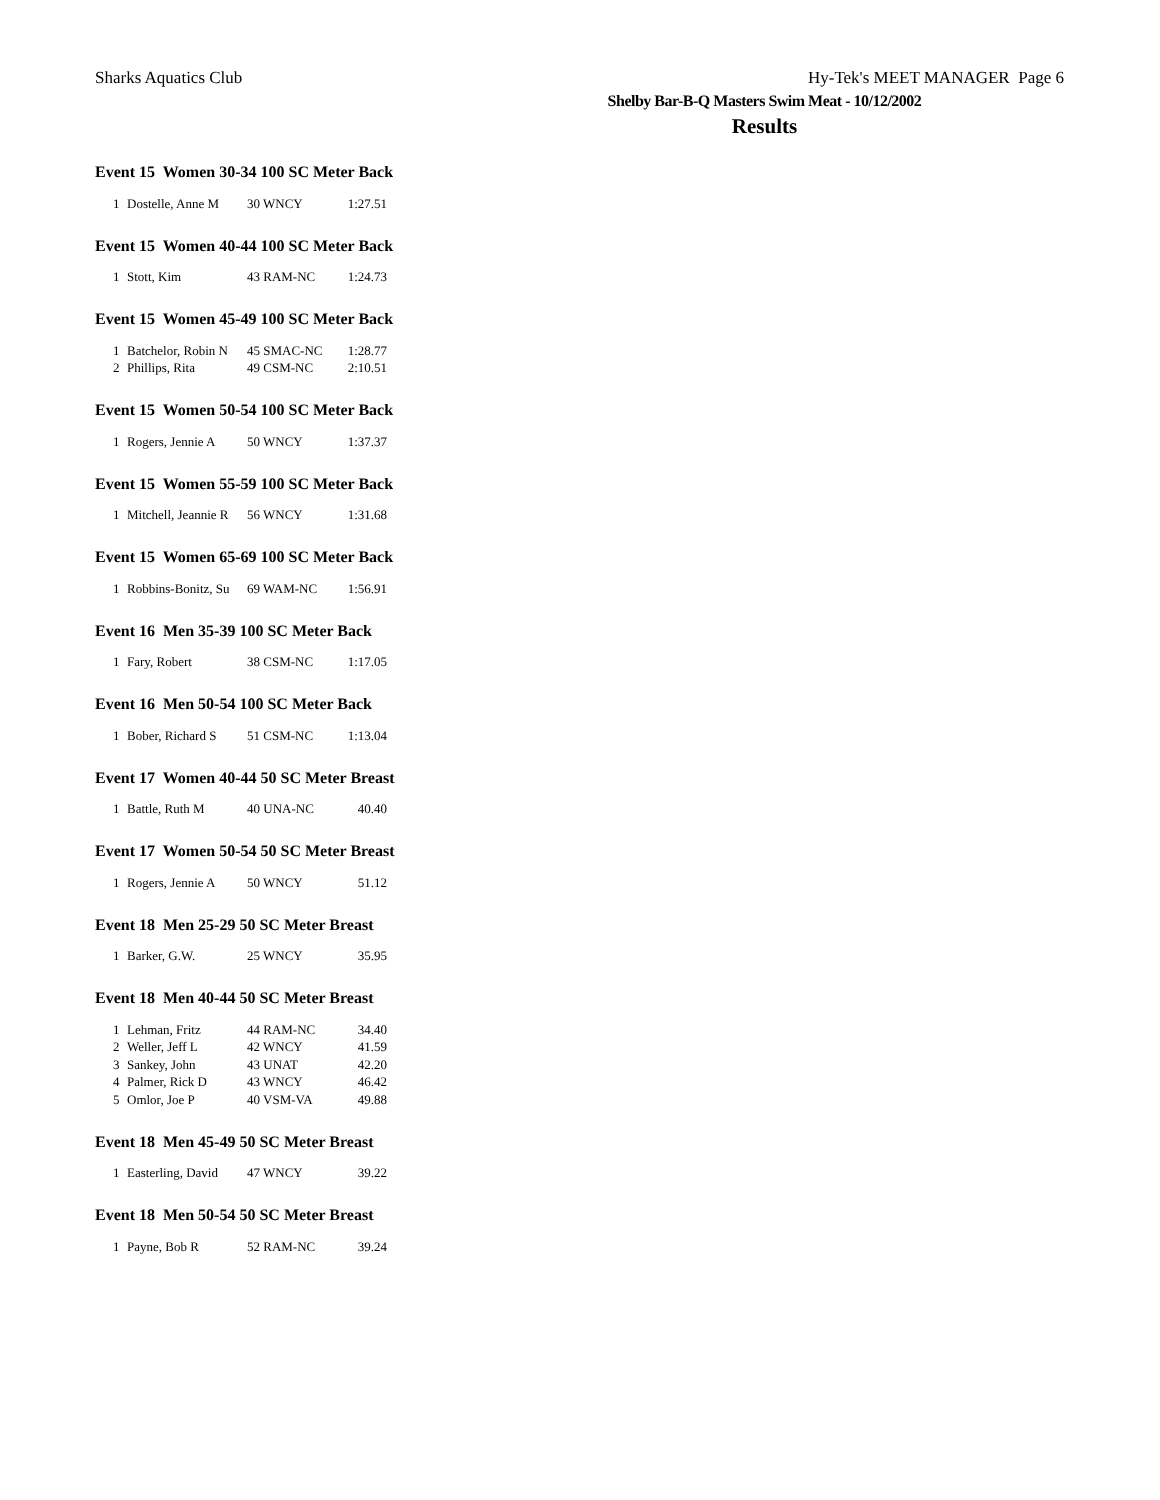Sharks Aquatics Club Hy-Tek's MEET MANAGER Page 6
Shelby Bar-B-Q Masters Swim Meat - 10/12/2002
Results
Event 15 Women 30-34 100 SC Meter Back
| 1 | Dostelle, Anne M | 30 WNCY | 1:27.51 |
Event 15 Women 40-44 100 SC Meter Back
| 1 | Stott, Kim | 43 RAM-NC | 1:24.73 |
Event 15 Women 45-49 100 SC Meter Back
| 1 | Batchelor, Robin N | 45 SMAC-NC | 1:28.77 |
| 2 | Phillips, Rita | 49 CSM-NC | 2:10.51 |
Event 15 Women 50-54 100 SC Meter Back
| 1 | Rogers, Jennie A | 50 WNCY | 1:37.37 |
Event 15 Women 55-59 100 SC Meter Back
| 1 | Mitchell, Jeannie R | 56 WNCY | 1:31.68 |
Event 15 Women 65-69 100 SC Meter Back
| 1 | Robbins-Bonitz, Su | 69 WAM-NC | 1:56.91 |
Event 16 Men 35-39 100 SC Meter Back
| 1 | Fary, Robert | 38 CSM-NC | 1:17.05 |
Event 16 Men 50-54 100 SC Meter Back
| 1 | Bober, Richard S | 51 CSM-NC | 1:13.04 |
Event 17 Women 40-44 50 SC Meter Breast
| 1 | Battle, Ruth M | 40 UNA-NC | 40.40 |
Event 17 Women 50-54 50 SC Meter Breast
| 1 | Rogers, Jennie A | 50 WNCY | 51.12 |
Event 18 Men 25-29 50 SC Meter Breast
| 1 | Barker, G.W. | 25 WNCY | 35.95 |
Event 18 Men 40-44 50 SC Meter Breast
| 1 | Lehman, Fritz | 44 RAM-NC | 34.40 |
| 2 | Weller, Jeff L | 42 WNCY | 41.59 |
| 3 | Sankey, John | 43 UNAT | 42.20 |
| 4 | Palmer, Rick D | 43 WNCY | 46.42 |
| 5 | Omlor, Joe P | 40 VSM-VA | 49.88 |
Event 18 Men 45-49 50 SC Meter Breast
| 1 | Easterling, David | 47 WNCY | 39.22 |
Event 18 Men 50-54 50 SC Meter Breast
| 1 | Payne, Bob R | 52 RAM-NC | 39.24 |